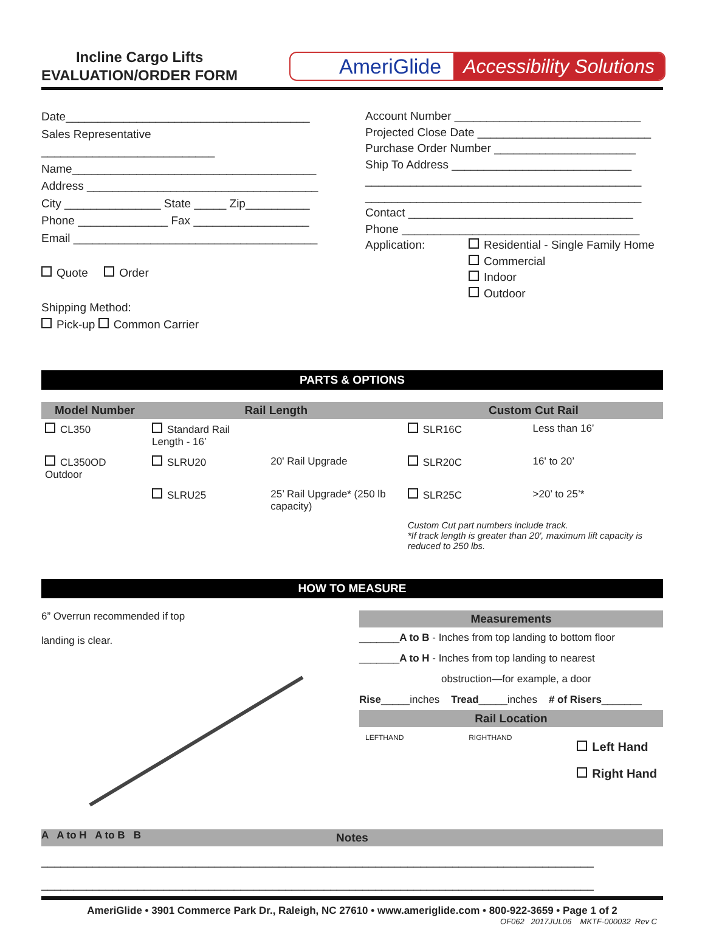Incline Cargo Lifts
EVALUATION/ORDER FORM
AmeriGlide Accessibility Solutions
Date______________________________________
Sales Representative ___________________________
Name______________________________________
Address ____________________________________
City _______________ State _____ Zip__________
Phone ______________ Fax __________________
Email ______________________________________
Quote Order
Shipping Method:
Pick-up Common Carrier
Account Number _____________________________
Projected Close Date ___________________________
Purchase Order Number ______________________
Ship To Address ____________________________
___________________________________________
___________________________________________
Contact ___________________________________
Phone _____________________________________
Application: Residential - Single Family Home
Commercial
Indoor
Outdoor
PARTS & OPTIONS
| Model Number | Rail Length | | Custom Cut Rail | |
| --- | --- | --- | --- | --- |
| CL350 | Standard Rail Length - 16’ | | SLR16C | Less than 16’ |
| CL350OD Outdoor | SLRU20 | 20' Rail Upgrade | SLR20C | 16' to 20’ |
| | SLRU25 | 25’ Rail Upgrade* (250 lb capacity) | SLR25C | >20’ to 25’* |
| | | | Custom Cut part numbers include track. *If track length is greater than 20', maximum lift capacity is reduced to 250 lbs. | |
HOW TO MEASURE
6” Overrun recommended if top
landing is clear.
A A to H A to B B
Measurements
_______A to B - Inches from top landing to bottom floor
_______A to H - Inches from top landing to nearest
obstruction—for example, a door
Rise_____inches Tread_____inches # of Risers_______
Rail Location
LEFTHAND RIGHTHAND Left Hand
Right Hand
Notes
______________________________________________________________________________________
______________________________________________________________________________________
AmeriGlide • 3901 Commerce Park Dr., Raleigh, NC 27610 • www.ameriglide.com • 800-922-3659 • Page 1 of 2
OF062 2017JUL06 MKTF-000032 Rev C